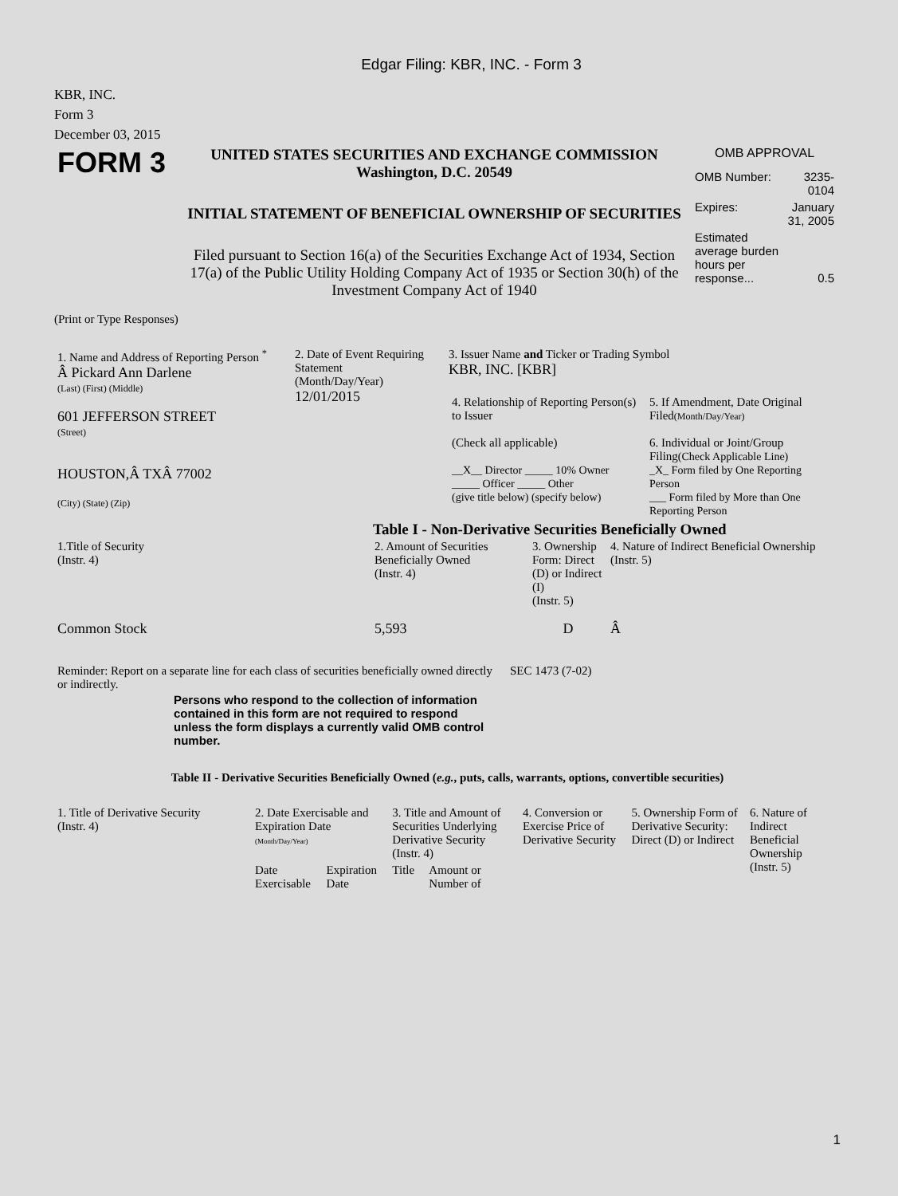Edgar Filing: KBR, INC. - Form 3
KBR, INC.
Form 3
December 03, 2015
| FORM 3 | UNITED STATES SECURITIES AND EXCHANGE COMMISSION Washington, D.C. 20549 INITIAL STATEMENT OF BENEFICIAL OWNERSHIP OF SECURITIES Filed pursuant to Section 16(a) of the Securities Exchange Act of 1934, Section 17(a) of the Public Utility Holding Company Act of 1935 or Section 30(h) of the Investment Company Act of 1940 | OMB APPROVAL / OMB Number: / 3235-0104 / / Expires: / January 31, 2005 / / Estimated average burden hours per response... / 0.5 / |
(Print or Type Responses)
| 1. Name and Address of Reporting Person <sup>*</sup> Â Pickard Ann Darlene (Last) (First) (Middle) 601 JEFFERSON STREET (Street) HOUSTON,Â TXÂ 77002 (City) (State) (Zip) | 2. Date of Event Requiring Statement (Month/Day/Year) 12/01/2015 | 3. Issuer Name and Ticker or Trading Symbol KBR, INC. [KBR] / 4. Relationship of Reporting Person(s) to Issuer (Check all applicable) __X__ Director _____ 10% Owner _____ Officer _____ Other (give title below) (specify below) / 5. If Amendment, Date Original Filed (Month/Day/Year) 6. Individual or Joint/Group Filing (Check Applicable Line) _X_ Form filed by One Reporting Person ___ Form filed by More than One Reporting Person / |
Table I - Non-Derivative Securities Beneficially Owned
| 1.Title of Security (Instr. 4) | 2. Amount of Securities Beneficially Owned (Instr. 4) | 3. Ownership Form: Direct (D) or Indirect (I) (Instr. 5) | 4. Nature of Indirect Beneficial Ownership (Instr. 5) |
| --- | --- | --- | --- |
| Common Stock | 5,593 | D | Â |
| Reminder: Report on a separate line for each class of securities beneficially owned directly or indirectly. | SEC 1473 (7-02) |
Persons who respond to the collection of information contained in this form are not required to respond unless the form displays a currently valid OMB control number.
Table II - Derivative Securities Beneficially Owned (e.g., puts, calls, warrants, options, convertible securities)
| 1. Title of Derivative Security (Instr. 4) | 2. Date Exercisable and Expiration Date (Month/Day/Year) | | 3. Title and Amount of Securities Underlying Derivative Security (Instr. 4) | | 4. Conversion or Exercise Price of Derivative Security | 5. Ownership Form of Derivative Security: Direct (D) or Indirect | 6. Nature of Indirect Beneficial Ownership (Instr. 5) |
| --- | --- | --- | --- | --- | --- | --- | --- |
| | Date Exercisable | Expiration Date | Title | Amount or Number of | | | |
1